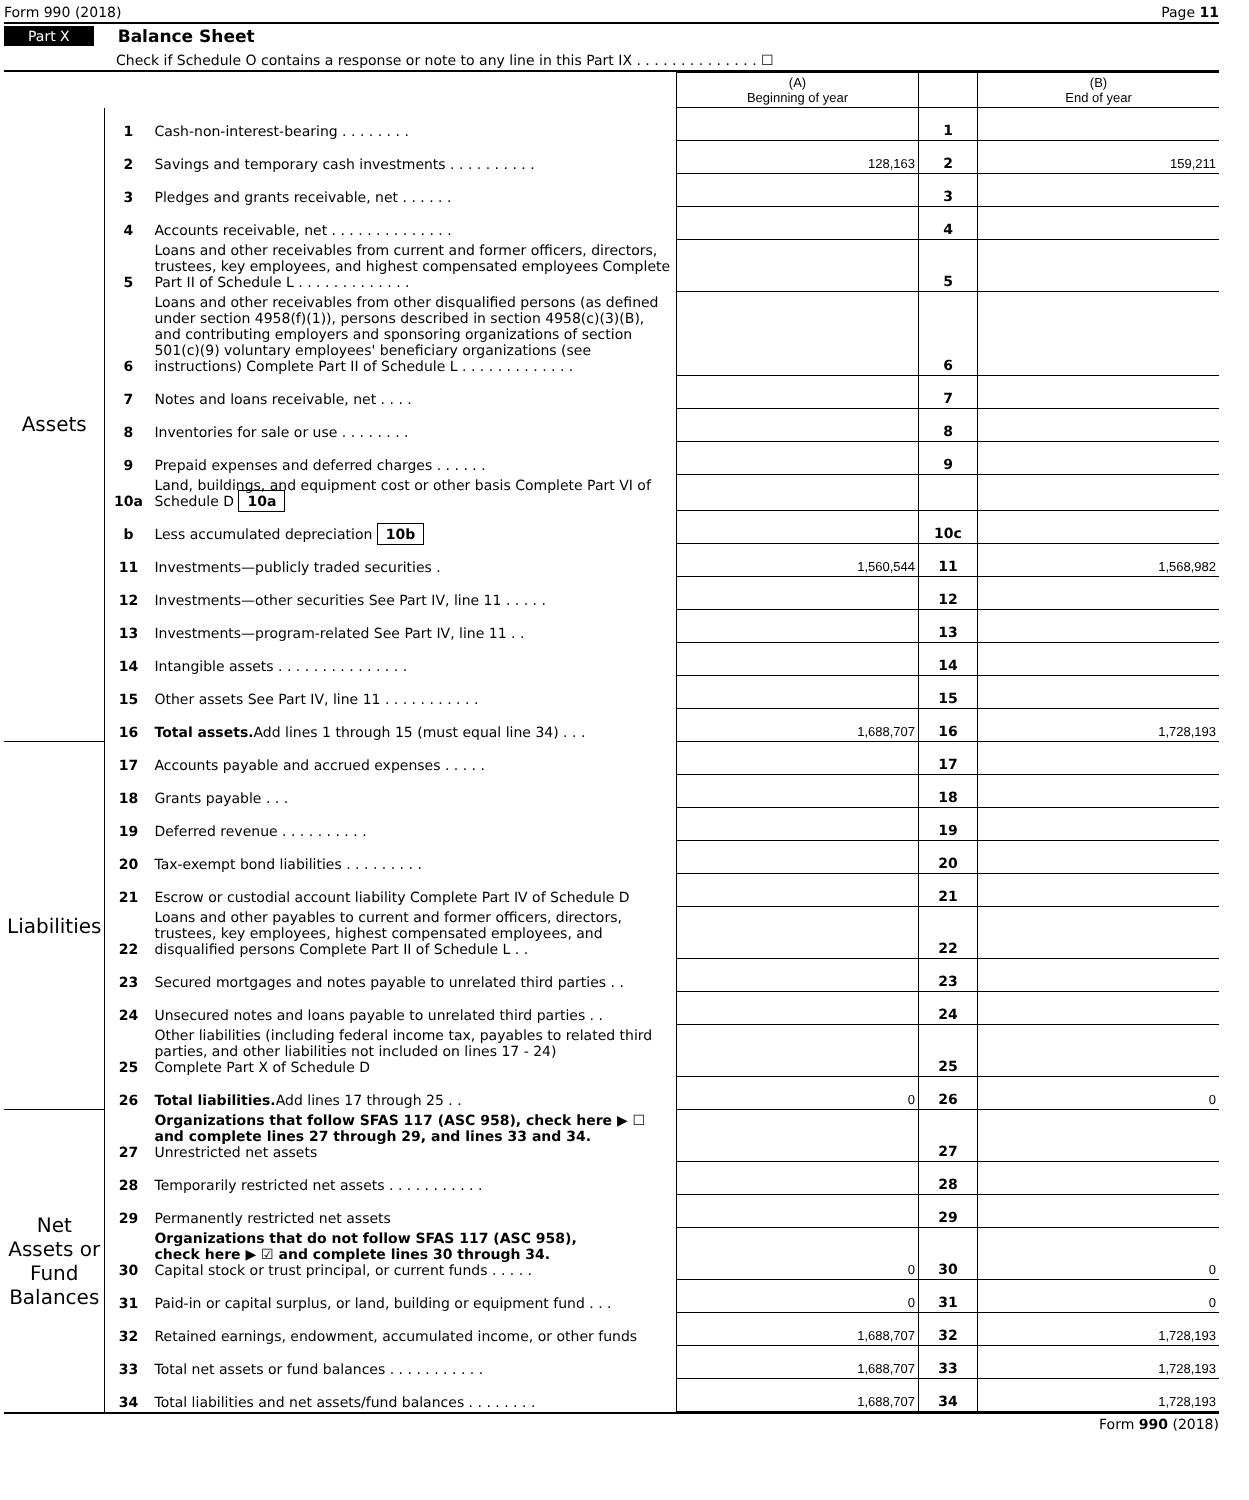Form 990 (2018) Page 11
Part X Balance Sheet
Check if Schedule O contains a response or note to any line in this Part IX . . . . . . . . . . . . . . ☐
| | | | (A) Beginning of year | | (B) End of year |
| --- | --- | --- | --- | --- | --- |
| Assets | 1 | Cash-non-interest-bearing . . . . . . . . | | 1 | |
| | 2 | Savings and temporary cash investments . . . . . . . . . . | 128,163 | 2 | 159,211 |
| | 3 | Pledges and grants receivable, net . . . . . . | | 3 | |
| | 4 | Accounts receivable, net . . . . . . . . . . . . . . | | 4 | |
| | 5 | Loans and other receivables from current and former officers, directors, trustees, key employees, and highest compensated employees Complete Part II of Schedule L . . . . . . . . . . . . . | | 5 | |
| | 6 | Loans and other receivables from other disqualified persons (as defined under section 4958(f)(1)), persons described in section 4958(c)(3)(B), and contributing employers and sponsoring organizations of section 501(c)(9) voluntary employees' beneficiary organizations (see instructions) Complete Part II of Schedule L . . . . . . . . . . . . . | | 6 | |
| | 7 | Notes and loans receivable, net . . . . | | 7 | |
| | 8 | Inventories for sale or use . . . . . . . . | | 8 | |
| | 9 | Prepaid expenses and deferred charges . . . . . . | | 9 | |
| | 10a | Land, buildings, and equipment cost or other basis Complete Part VI of Schedule D 10a | | | |
| | b | Less accumulated depreciation 10b | | 10c | |
| | 11 | Investments—publicly traded securities . | 1,560,544 | 11 | 1,568,982 |
| | 12 | Investments—other securities See Part IV, line 11 . . . . . | | 12 | |
| | 13 | Investments—program-related See Part IV, line 11 . . | | 13 | |
| | 14 | Intangible assets . . . . . . . . . . . . . . . | | 14 | |
| | 15 | Other assets See Part IV, line 11 . . . . . . . . . . . | | 15 | |
| | 16 | Total assets. Add lines 1 through 15 (must equal line 34) . . . | 1,688,707 | 16 | 1,728,193 |
| Liabilities | 17 | Accounts payable and accrued expenses . . . . . | | 17 | |
| | 18 | Grants payable . . . | | 18 | |
| | 19 | Deferred revenue . . . . . . . . . . | | 19 | |
| | 20 | Tax-exempt bond liabilities . . . . . . . . . | | 20 | |
| | 21 | Escrow or custodial account liability Complete Part IV of Schedule D | | 21 | |
| | 22 | Loans and other payables to current and former officers, directors, trustees, key employees, highest compensated employees, and disqualified persons Complete Part II of Schedule L . . | | 22 | |
| | 23 | Secured mortgages and notes payable to unrelated third parties . . | | 23 | |
| | 24 | Unsecured notes and loans payable to unrelated third parties . . | | 24 | |
| | 25 | Other liabilities (including federal income tax, payables to related third parties, and other liabilities not included on lines 17 - 24) Complete Part X of Schedule D | | 25 | |
| | 26 | Total liabilities. Add lines 17 through 25 . . | 0 | 26 | 0 |
| Net Assets or Fund Balances | 27 | Organizations that follow SFAS 117 (ASC 958), check here ▶ ☐ and complete lines 27 through 29, and lines 33 and 34. Unrestricted net assets | | 27 | |
| | 28 | Temporarily restricted net assets . . . . . . . . . . . | | 28 | |
| | 29 | Permanently restricted net assets | | 29 | |
| | 30 | Organizations that do not follow SFAS 117 (ASC 958), check here ▶ ☑ and complete lines 30 through 34. Capital stock or trust principal, or current funds . . . . . | 0 | 30 | 0 |
| | 31 | Paid-in or capital surplus, or land, building or equipment fund . . . | 0 | 31 | 0 |
| | 32 | Retained earnings, endowment, accumulated income, or other funds | 1,688,707 | 32 | 1,728,193 |
| | 33 | Total net assets or fund balances . . . . . . . . . . . | 1,688,707 | 33 | 1,728,193 |
| | 34 | Total liabilities and net assets/fund balances . . . . . . . . | 1,688,707 | 34 | 1,728,193 |
Form 990 (2018)